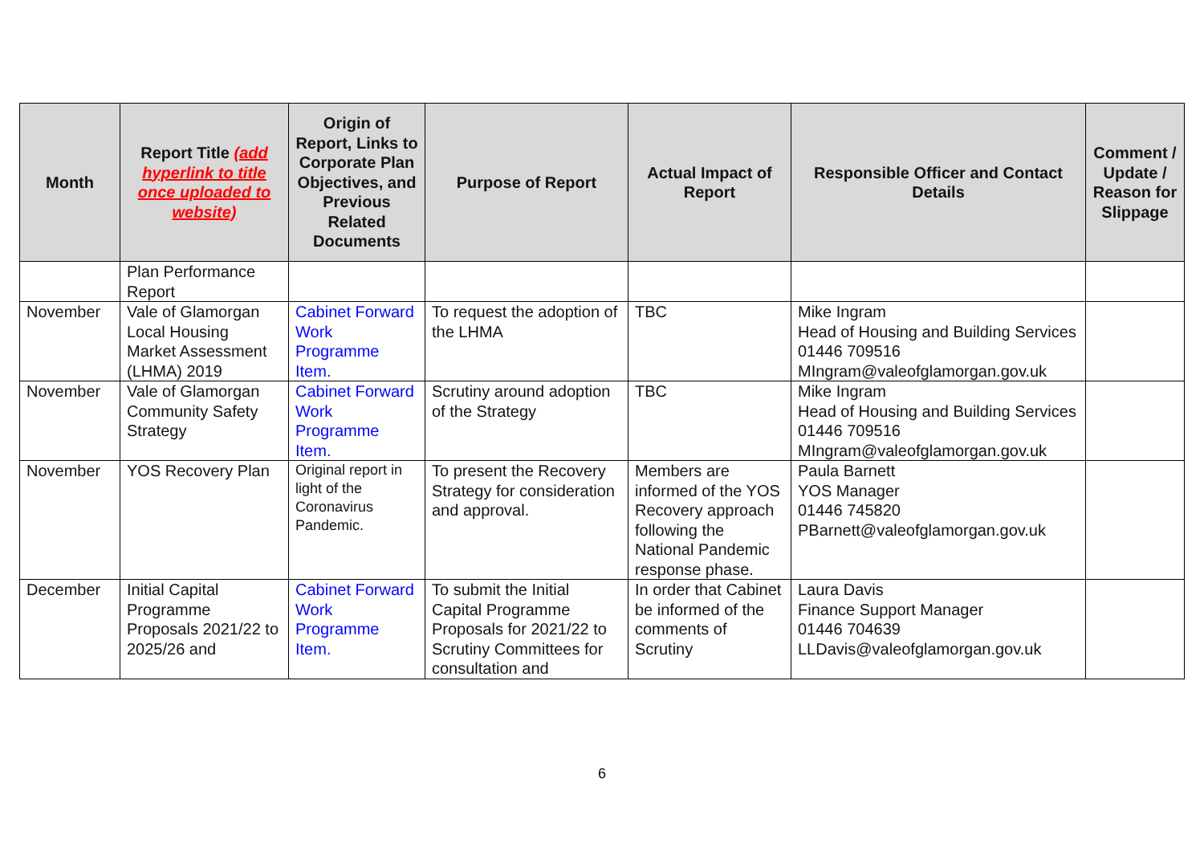| Month | Report Title (add hyperlink to title once uploaded to website) | Origin of Report, Links to Corporate Plan Objectives, and Previous Related Documents | Purpose of Report | Actual Impact of Report | Responsible Officer and Contact Details | Comment / Update / Reason for Slippage |
| --- | --- | --- | --- | --- | --- | --- |
| | Plan Performance Report | | | | | |
| November | Vale of Glamorgan Local Housing Market Assessment (LHMA) 2019 | Cabinet Forward Work Programme Item. | To request the adoption of the LHMA | TBC | Mike Ingram Head of Housing and Building Services 01446 709516 MIngram@valeofglamorgan.gov.uk | |
| November | Vale of Glamorgan Community Safety Strategy | Cabinet Forward Work Programme Item. | Scrutiny around adoption of the Strategy | TBC | Mike Ingram Head of Housing and Building Services 01446 709516 MIngram@valeofglamorgan.gov.uk | |
| November | YOS Recovery Plan | Original report in light of the Coronavirus Pandemic. | To present the Recovery Strategy for consideration and approval. | Members are informed of the YOS Recovery approach following the National Pandemic response phase. | Paula Barnett YOS Manager 01446 745820 PBarnett@valeofglamorgan.gov.uk | |
| December | Initial Capital Programme Proposals 2021/22 to 2025/26 and | Cabinet Forward Work Programme Item. | To submit the Initial Capital Programme Proposals for 2021/22 to Scrutiny Committees for consultation and | In order that Cabinet be informed of the comments of Scrutiny | Laura Davis Finance Support Manager 01446 704639 LLDavis@valeofglamorgan.gov.uk | |
6